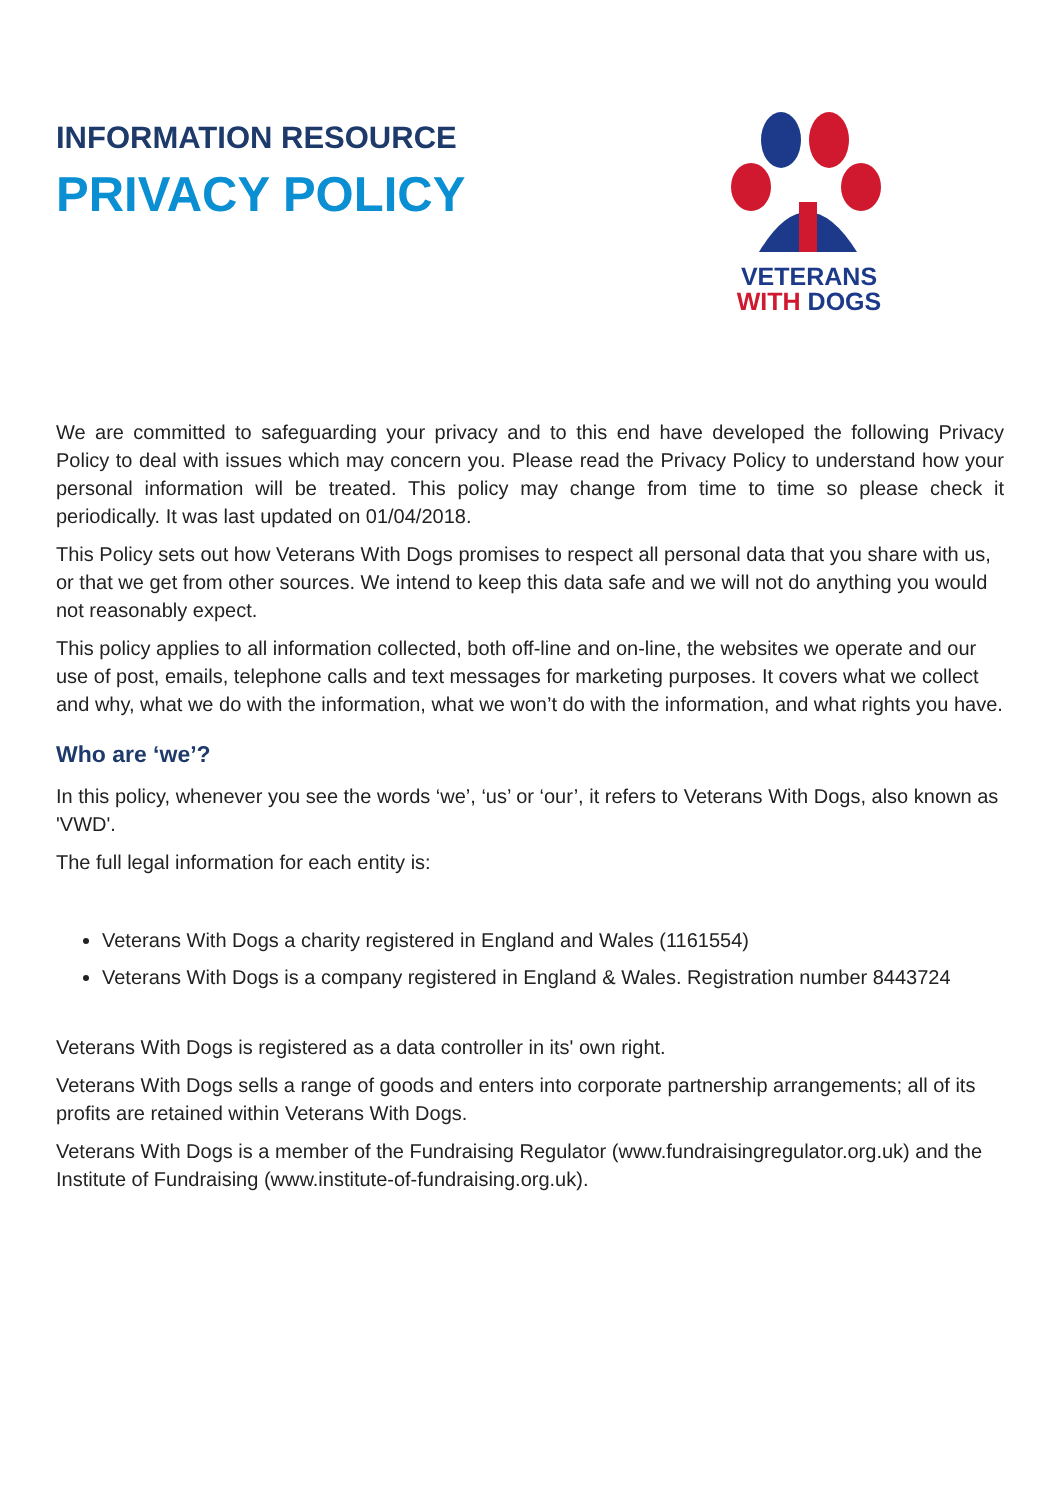INFORMATION RESOURCE
PRIVACY POLICY
VETERANS
WITH DOGS
We are committed to safeguarding your privacy and to this end have developed the following Privacy Policy to deal with issues which may concern you. Please read the Privacy Policy to understand how your personal information will be treated. This policy may change from time to time so please check it periodically. It was last updated on 01/04/2018.
This Policy sets out how Veterans With Dogs promises to respect all personal data that you share with us, or that we get from other sources. We intend to keep this data safe and we will not do anything you would not reasonably expect.
This policy applies to all information collected, both off-line and on-line, the websites we operate and our use of post, emails, telephone calls and text messages for marketing purposes. It covers what we collect and why, what we do with the information, what we won’t do with the information, and what rights you have.
Who are ‘we’?
In this policy, whenever you see the words ‘we’, ‘us’ or ‘our’, it refers to Veterans With Dogs, also known as 'VWD'.
The full legal information for each entity is:
Veterans With Dogs a charity registered in England and Wales (1161554)
Veterans With Dogs is a company registered in England & Wales. Registration number 8443724
Veterans With Dogs is registered as a data controller in its' own right.
Veterans With Dogs sells a range of goods and enters into corporate partnership arrangements; all of its profits are retained within Veterans With Dogs.
Veterans With Dogs is a member of the Fundraising Regulator (www.fundraisingregulator.org.uk) and the Institute of Fundraising (www.institute-of-fundraising.org.uk).